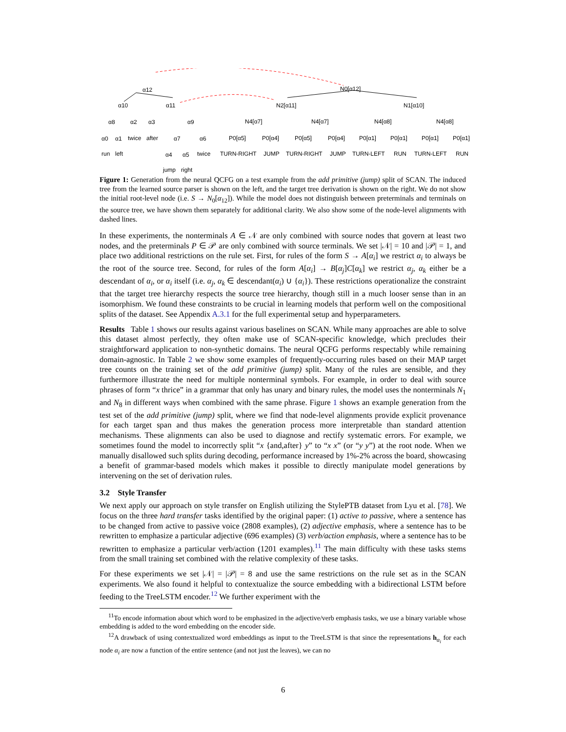α12 N0[α12]
α10 α11 N2[α11] N1[α10]
α8 α2 α3 α9 N4[α7] N4[α7] N4[α8] N4[α8]
α0 α1 twice after α7 α6 P0[α5] P0[α4] P0[α5] P0[α4] P0[α1] P0[α1] P0[α1] P0[α1]
run left α4 α5 twice TURN-RIGHT JUMP TURN-RIGHT JUMP TURN-LEFT RUN TURN-LEFT RUN
jump right
Figure 1: Generation from the neural QCFG on a test example from the add primitive (jump) split of SCAN. The induced tree from the learned source parser is shown on the left, and the target tree derivation is shown on the right. We do not show the initial root-level node (i.e. S → N<sub>0</sub>[α<sub>12</sub>]). While the model does not distinguish between preterminals and terminals on the source tree, we have shown them separately for additional clarity. We also show some of the node-level alignments with dashed lines.
In these experiments, the nonterminals A ∈ 𝒩 are only combined with source nodes that govern at least two nodes, and the preterminals P ∈ 𝒫 are only combined with source terminals. We set |𝒩| = 10 and |𝒫| = 1, and place two additional restrictions on the rule set. First, for rules of the form S → A[α<sub>i</sub>] we restrict α<sub>i</sub> to always be the root of the source tree. Second, for rules of the form A[α<sub>i</sub>] → B[α<sub>j</sub>]C[α<sub>k</sub>] we restrict α<sub>j</sub>, α<sub>k</sub> either be a descendant of α<sub>i</sub>, or α<sub>i</sub> itself (i.e. α<sub>j</sub>, α<sub>k</sub> ∈ descendant(α<sub>i</sub>) ∪ {α<sub>i</sub>}). These restrictions operationalize the constraint that the target tree hierarchy respects the source tree hierarchy, though still in a much looser sense than in an isomorphism. We found these constraints to be crucial in learning models that perform well on the compositional splits of the dataset. See Appendix A.3.1 for the full experimental setup and hyperparameters.
Results Table 1 shows our results against various baselines on SCAN. While many approaches are able to solve this dataset almost perfectly, they often make use of SCAN-specific knowledge, which precludes their straightforward application to non-synthetic domains. The neural QCFG performs respectably while remaining domain-agnostic. In Table 2 we show some examples of frequently-occurring rules based on their MAP target tree counts on the training set of the add primitive (jump) split. Many of the rules are sensible, and they furthermore illustrate the need for multiple nonterminal symbols. For example, in order to deal with source phrases of form “x thrice” in a grammar that only has unary and binary rules, the model uses the nonterminals N<sub>1</sub> and N<sub>8</sub> in different ways when combined with the same phrase. Figure 1 shows an example generation from the test set of the add primitive (jump) split, where we find that node-level alignments provide explicit provenance for each target span and thus makes the generation process more interpretable than standard attention mechanisms. These alignments can also be used to diagnose and rectify systematic errors. For example, we sometimes found the model to incorrectly split “x {and,after} y” to “x x” (or “y y”) at the root node. When we manually disallowed such splits during decoding, performance increased by 1%-2% across the board, showcasing a benefit of grammar-based models which makes it possible to directly manipulate model generations by intervening on the set of derivation rules.
3.2 Style Transfer
We next apply our approach on style transfer on English utilizing the StylePTB dataset from Lyu et al. [78]. We focus on the three hard transfer tasks identified by the original paper: (1) active to passive, where a sentence has to be changed from active to passive voice (2808 examples), (2) adjective emphasis, where a sentence has to be rewritten to emphasize a particular adjective (696 examples) (3) verb/action emphasis, where a sentence has to be rewritten to emphasize a particular verb/action (1201 examples).<sup>11</sup> The main difficulty with these tasks stems from the small training set combined with the relative complexity of these tasks.
For these experiments we set |𝒩| = |𝒫| = 8 and use the same restrictions on the rule set as in the SCAN experiments. We also found it helpful to contextualize the source embedding with a bidirectional LSTM before feeding to the TreeLSTM encoder.<sup>12</sup> We further experiment with the
<sup>11</sup> To encode information about which word to be emphasized in the adjective/verb emphasis tasks, we use a binary variable whose embedding is added to the word embedding on the encoder side.
<sup>12</sup> A drawback of using contextualized word embeddings as input to the TreeLSTM is that since the representations h<sub>α<sub>i</sub></sub> for each node α<sub>i</sub> are now a function of the entire sentence (and not just the leaves), we can no
6